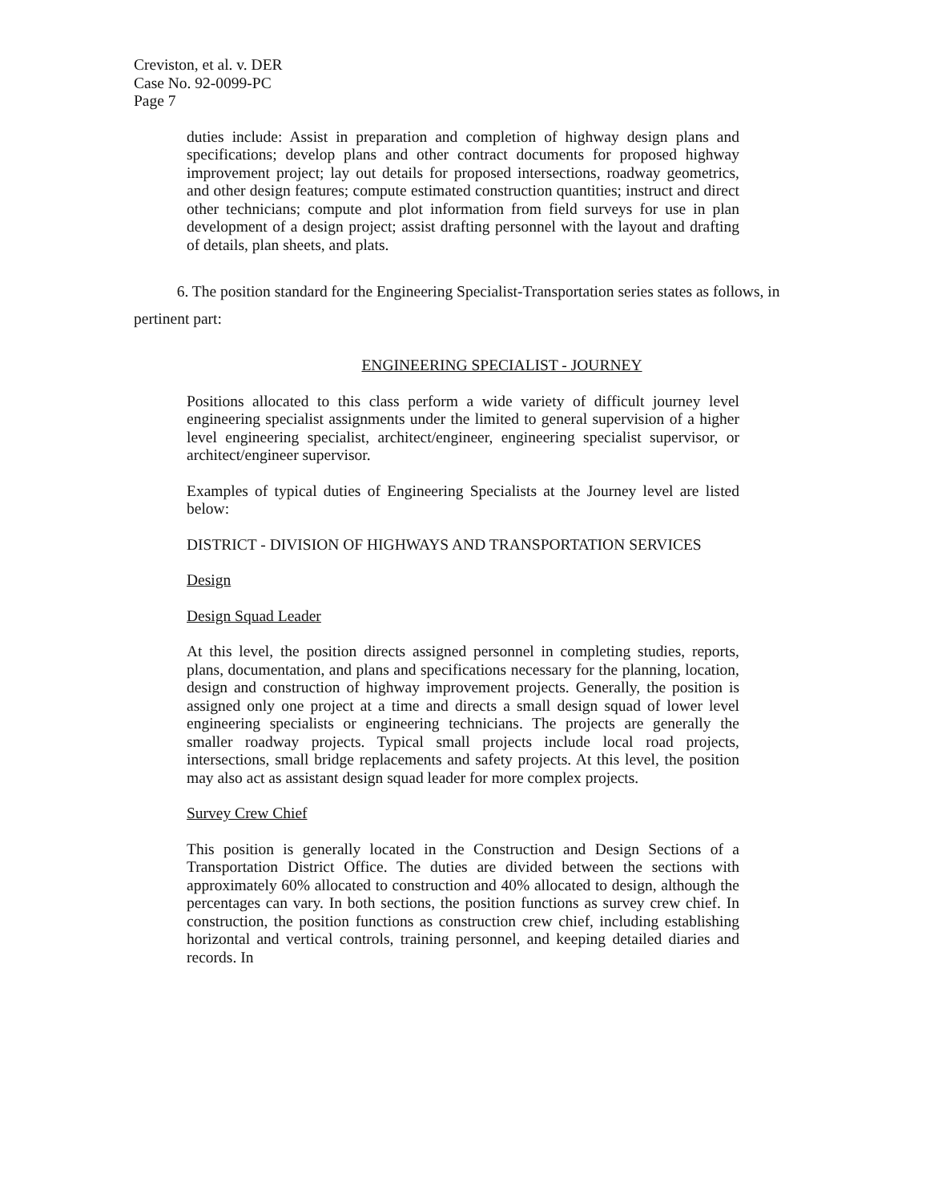Creviston, et al. v. DER
Case No. 92-0099-PC
Page 7
duties include: Assist in preparation and completion of highway design plans and specifications; develop plans and other contract documents for proposed highway improvement project; lay out details for proposed intersections, roadway geometrics, and other design features; compute estimated construction quantities; instruct and direct other technicians; compute and plot information from field surveys for use in plan development of a design project; assist drafting personnel with the layout and drafting of details, plan sheets, and plats.
6. The position standard for the Engineering Specialist-Transportation series states as follows, in pertinent part:
ENGINEERING SPECIALIST - JOURNEY
Positions allocated to this class perform a wide variety of difficult journey level engineering specialist assignments under the limited to general supervision of a higher level engineering specialist, architect/engineer, engineering specialist supervisor, or architect/engineer supervisor.
Examples of typical duties of Engineering Specialists at the Journey level are listed below:
DISTRICT - DIVISION OF HIGHWAYS AND TRANSPORTATION SERVICES
Design
Design Squad Leader
At this level, the position directs assigned personnel in completing studies, reports, plans, documentation, and plans and specifications necessary for the planning, location, design and construction of highway improvement projects. Generally, the position is assigned only one project at a time and directs a small design squad of lower level engineering specialists or engineering technicians. The projects are generally the smaller roadway projects. Typical small projects include local road projects, intersections, small bridge replacements and safety projects. At this level, the position may also act as assistant design squad leader for more complex projects.
Survey Crew Chief
This position is generally located in the Construction and Design Sections of a Transportation District Office. The duties are divided between the sections with approximately 60% allocated to construction and 40% allocated to design, although the percentages can vary. In both sections, the position functions as survey crew chief. In construction, the position functions as construction crew chief, including establishing horizontal and vertical controls, training personnel, and keeping detailed diaries and records. In